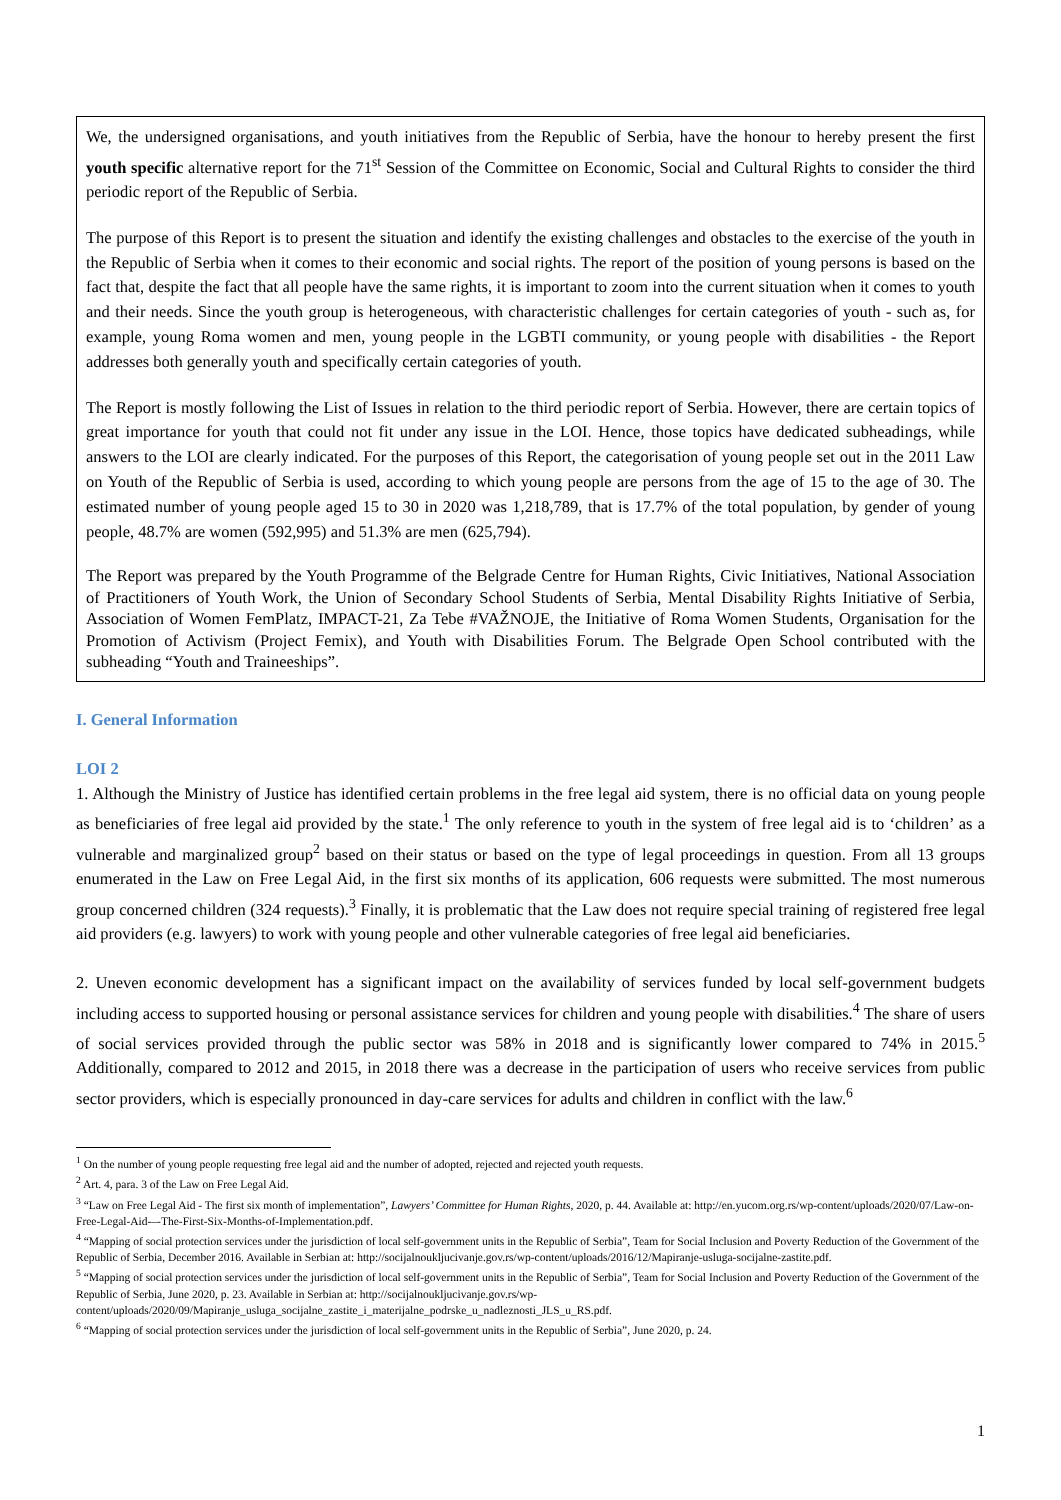We, the undersigned organisations, and youth initiatives from the Republic of Serbia, have the honour to hereby present the first youth specific alternative report for the 71<sup>st</sup> Session of the Committee on Economic, Social and Cultural Rights to consider the third periodic report of the Republic of Serbia.
The purpose of this Report is to present the situation and identify the existing challenges and obstacles to the exercise of the youth in the Republic of Serbia when it comes to their economic and social rights. The report of the position of young persons is based on the fact that, despite the fact that all people have the same rights, it is important to zoom into the current situation when it comes to youth and their needs. Since the youth group is heterogeneous, with characteristic challenges for certain categories of youth - such as, for example, young Roma women and men, young people in the LGBTI community, or young people with disabilities - the Report addresses both generally youth and specifically certain categories of youth.
The Report is mostly following the List of Issues in relation to the third periodic report of Serbia. However, there are certain topics of great importance for youth that could not fit under any issue in the LOI. Hence, those topics have dedicated subheadings, while answers to the LOI are clearly indicated. For the purposes of this Report, the categorisation of young people set out in the 2011 Law on Youth of the Republic of Serbia is used, according to which young people are persons from the age of 15 to the age of 30. The estimated number of young people aged 15 to 30 in 2020 was 1,218,789, that is 17.7% of the total population, by gender of young people, 48.7% are women (592,995) and 51.3% are men (625,794).
The Report was prepared by the Youth Programme of the Belgrade Centre for Human Rights, Civic Initiatives, National Association of Practitioners of Youth Work, the Union of Secondary School Students of Serbia, Mental Disability Rights Initiative of Serbia, Association of Women FemPlatz, IMPACT-21, Za Tebe #VAŽNOJE, the Initiative of Roma Women Students, Organisation for the Promotion of Activism (Project Femix), and Youth with Disabilities Forum. The Belgrade Open School contributed with the subheading “Youth and Traineeships”.
I. General Information
LOI 2
1. Although the Ministry of Justice has identified certain problems in the free legal aid system, there is no official data on young people as beneficiaries of free legal aid provided by the state.<sup>1</sup> The only reference to youth in the system of free legal aid is to ‘children’ as a vulnerable and marginalized group<sup>2</sup> based on their status or based on the type of legal proceedings in question. From all 13 groups enumerated in the Law on Free Legal Aid, in the first six months of its application, 606 requests were submitted. The most numerous group concerned children (324 requests).<sup>3</sup> Finally, it is problematic that the Law does not require special training of registered free legal aid providers (e.g. lawyers) to work with young people and other vulnerable categories of free legal aid beneficiaries.
2. Uneven economic development has a significant impact on the availability of services funded by local self-government budgets including access to supported housing or personal assistance services for children and young people with disabilities.<sup>4</sup> The share of users of social services provided through the public sector was 58% in 2018 and is significantly lower compared to 74% in 2015.<sup>5</sup> Additionally, compared to 2012 and 2015, in 2018 there was a decrease in the participation of users who receive services from public sector providers, which is especially pronounced in day-care services for adults and children in conflict with the law.<sup>6</sup>
<sup>1</sup> On the number of young people requesting free legal aid and the number of adopted, rejected and rejected youth requests.
<sup>2</sup> Art. 4, para. 3 of the Law on Free Legal Aid.
<sup>3</sup> “Law on Free Legal Aid - The first six month of implementation”, Lawyers’ Committee for Human Rights, 2020, p. 44. Available at: http://en.yucom.org.rs/wp-content/uploads/2020/07/Law-on-Free-Legal-Aid-–-The-First-Six-Months-of-Implementation.pdf.
<sup>4</sup> “Mapping of social protection services under the jurisdiction of local self-government units in the Republic of Serbia”, Team for Social Inclusion and Poverty Reduction of the Government of the Republic of Serbia, December 2016. Available in Serbian at: http://socijalnoukljucivanje.gov.rs/wp-content/uploads/2016/12/Mapiranje-usluga-socijalne-zastite.pdf.
<sup>5</sup> “Mapping of social protection services under the jurisdiction of local self-government units in the Republic of Serbia”, Team for Social Inclusion and Poverty Reduction of the Government of the Republic of Serbia, June 2020, p. 23. Available in Serbian at: http://socijalnoukljucivanje.gov.rs/wp-content/uploads/2020/09/Mapiranje_usluga_socijalne_zastite_i_materijalne_podrske_u_nadleznosti_JLS_u_RS.pdf.
<sup>6</sup> “Mapping of social protection services under the jurisdiction of local self-government units in the Republic of Serbia”, June 2020, p. 24.
1